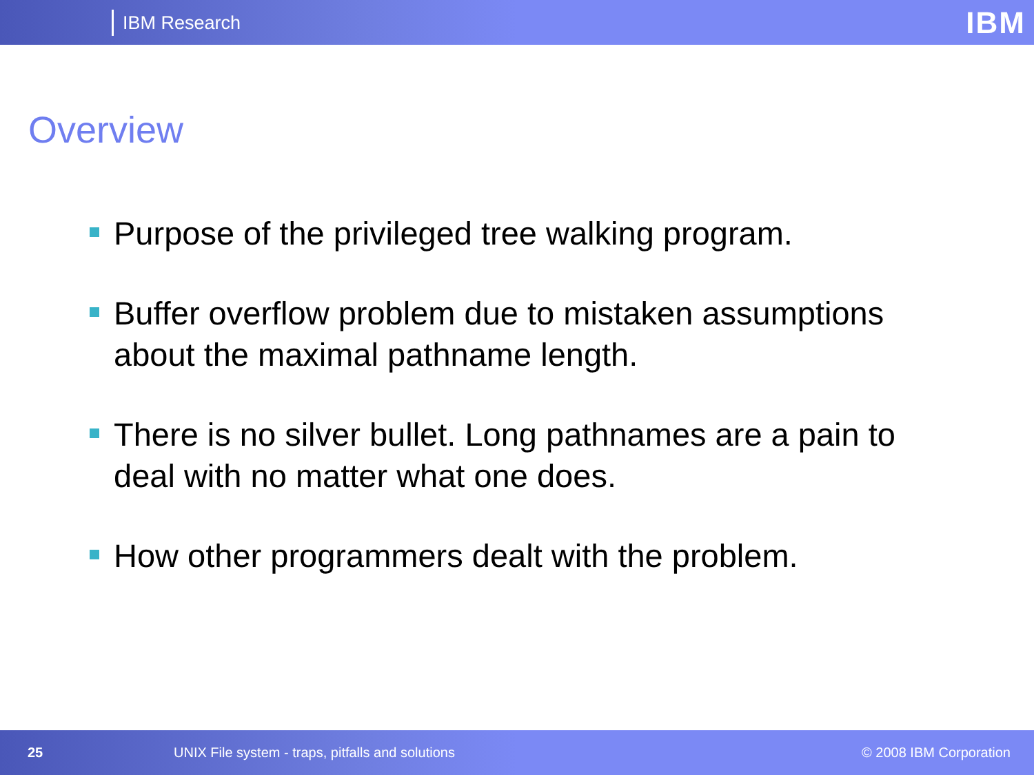IBM Research IBM
Overview
Purpose of the privileged tree walking program.
Buffer overflow problem due to mistaken assumptions about the maximal pathname length.
There is no silver bullet. Long pathnames are a pain to deal with no matter what one does.
How other programmers dealt with the problem.
25 UNIX File system - traps, pitfalls and solutions © 2008 IBM Corporation